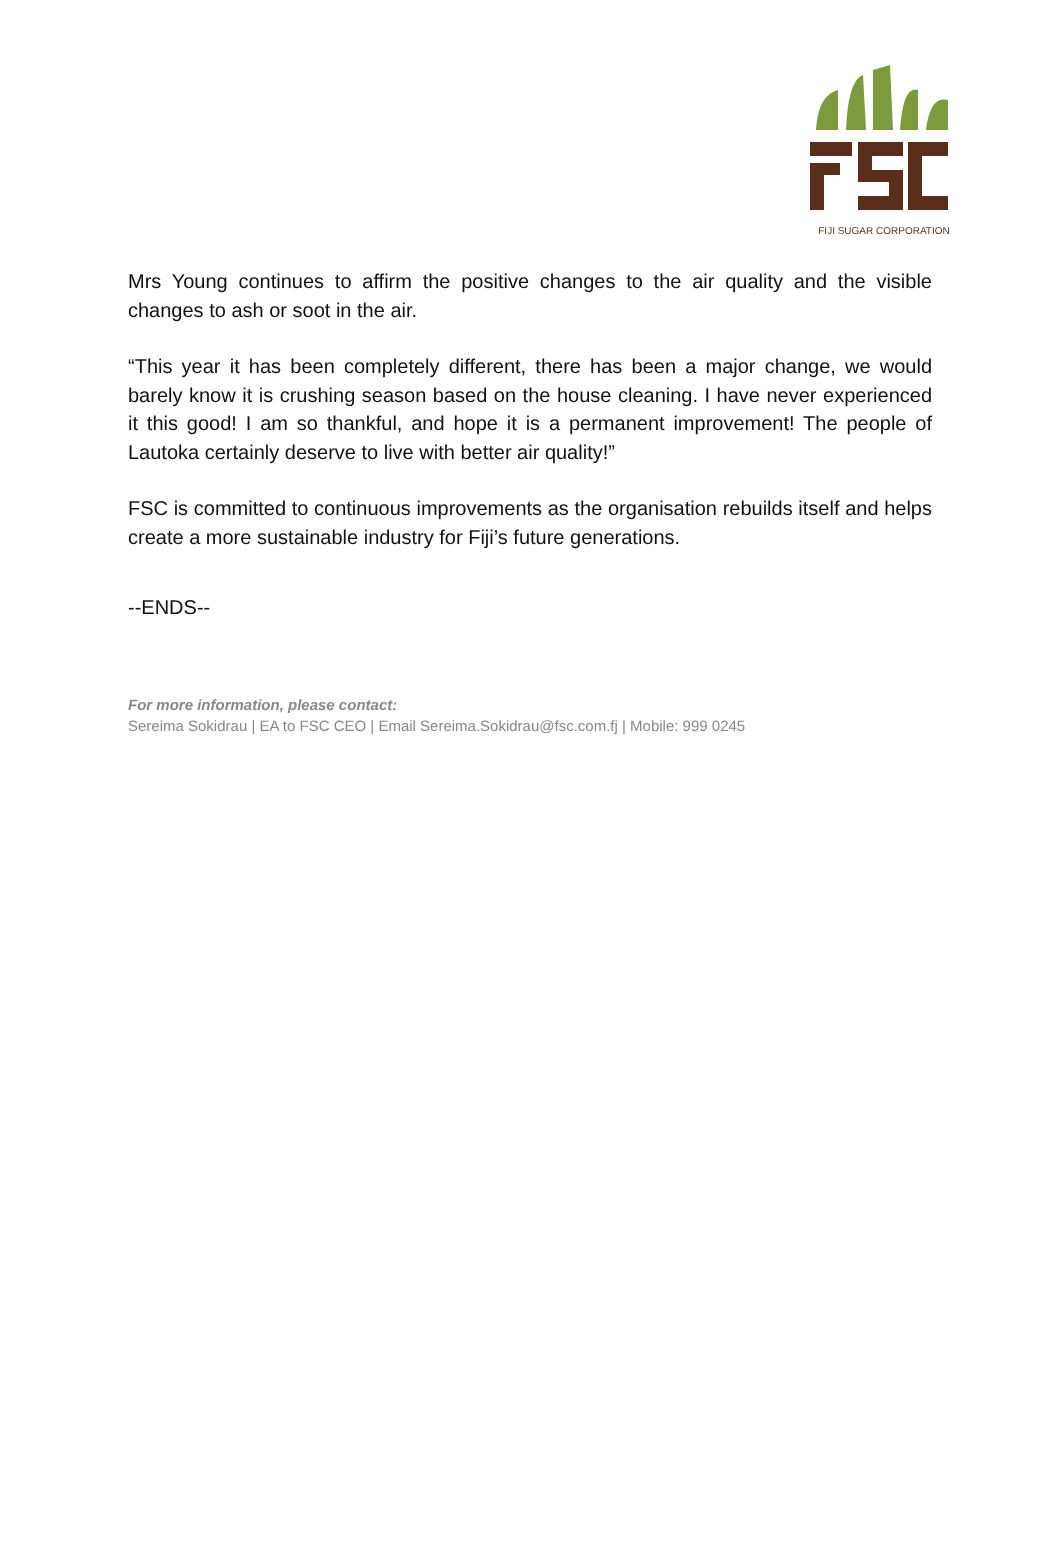FIJI SUGAR CORPORATION
Mrs Young continues to affirm the positive changes to the air quality and the visible changes to ash or soot in the air.
“This year it has been completely different, there has been a major change, we would barely know it is crushing season based on the house cleaning. I have never experienced it this good! I am so thankful, and hope it is a permanent improvement! The people of Lautoka certainly deserve to live with better air quality!”
FSC is committed to continuous improvements as the organisation rebuilds itself and helps create a more sustainable industry for Fiji’s future generations.
--ENDS--
For more information, please contact:
Sereima Sokidrau | EA to FSC CEO | Email Sereima.Sokidrau@fsc.com.fj | Mobile: 999 0245